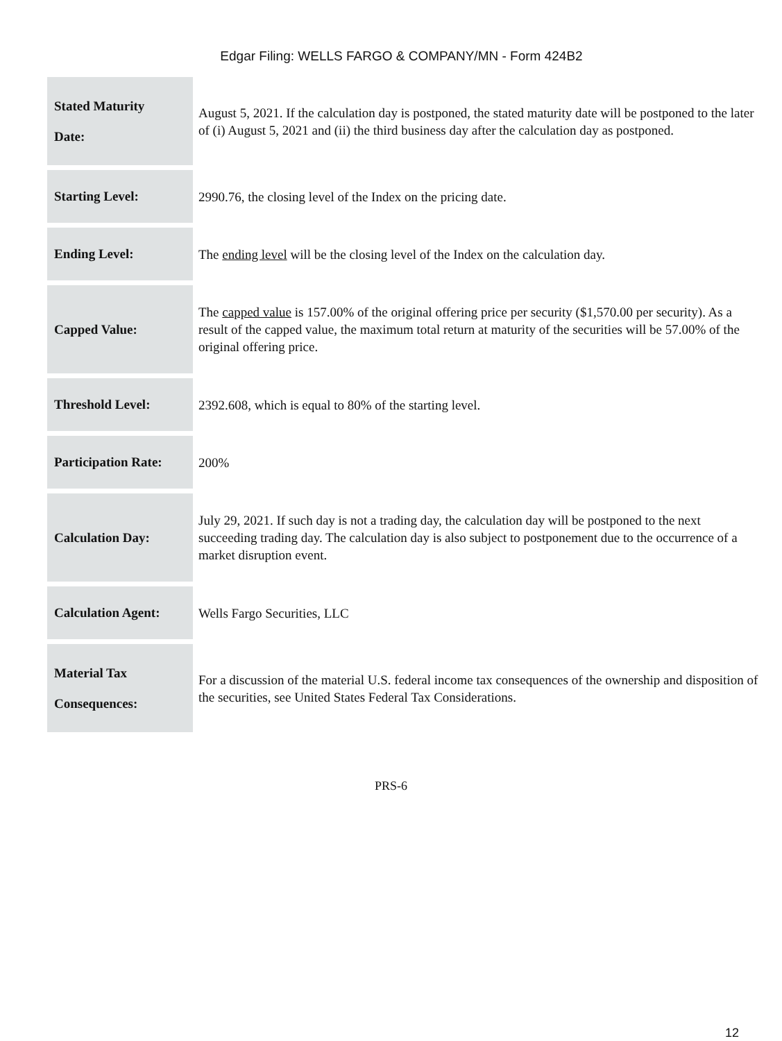Edgar Filing: WELLS FARGO & COMPANY/MN - Form 424B2
| Stated Maturity Date: | August 5, 2021. If the calculation day is postponed, the stated maturity date will be postponed to the later of (i) August 5, 2021 and (ii) the third business day after the calculation day as postponed. |
| Starting Level: | 2990.76, the closing level of the Index on the pricing date. |
| Ending Level: | The ending level will be the closing level of the Index on the calculation day. |
| Capped Value: | The capped value is 157.00% of the original offering price per security ($1,570.00 per security). As a result of the capped value, the maximum total return at maturity of the securities will be 57.00% of the original offering price. |
| Threshold Level: | 2392.608, which is equal to 80% of the starting level. |
| Participation Rate: | 200% |
| Calculation Day: | July 29, 2021. If such day is not a trading day, the calculation day will be postponed to the next succeeding trading day. The calculation day is also subject to postponement due to the occurrence of a market disruption event. |
| Calculation Agent: | Wells Fargo Securities, LLC |
| Material Tax Consequences: | For a discussion of the material U.S. federal income tax consequences of the ownership and disposition of the securities, see United States Federal Tax Considerations. |
PRS-6
12